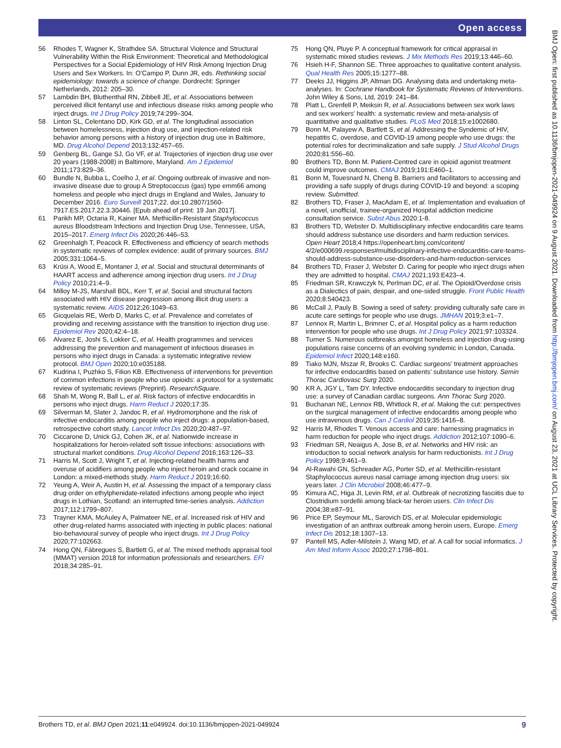Open access
56 Rhodes T, Wagner K, Strathdee SA. Structural Violence and Structural Vulnerability Within the Risk Environment: Theoretical and Methodological Perspectives for a Social Epidemiology of HIV Risk Among Injection Drug Users and Sex Workers. In: O’Campo P, Dunn JR, eds. Rethinking social epidemiology: towards a science of change. Dordrecht: Springer Netherlands, 2012: 205–30.
57 Lambdin BH, Bluthenthal RN, Zibbell JE, et al. Associations between perceived illicit fentanyl use and infectious disease risks among people who inject drugs. Int J Drug Policy 2019;74:299–304.
58 Linton SL, Celentano DD, Kirk GD, et al. The longitudinal association between homelessness, injection drug use, and injection-related risk behavior among persons with a history of injection drug use in Baltimore, MD. Drug Alcohol Depend 2013;132:457–65.
59 Genberg BL, Gange SJ, Go VF, et al. Trajectories of injection drug use over 20 years (1988-2008) in Baltimore, Maryland. Am J Epidemiol 2011;173:829–36.
60 Bundle N, Bubba L, Coelho J, et al. Ongoing outbreak of invasive and non-invasive disease due to group A Streptococcus (gas) type emm66 among homeless and people who inject drugs in England and Wales, January to December 2016. Euro Surveill 2017;22. doi:10.2807/1560-7917.ES.2017.22.3.30446. [Epub ahead of print: 19 Jan 2017].
61 Parikh MP, Octaria R, Kainer MA. Methicillin-Resistant Staphylococcus aureus Bloodstream Infections and Injection Drug Use, Tennessee, USA, 2015–2017. Emerg Infect Dis 2020;26:446–53.
62 Greenhalgh T, Peacock R. Effectiveness and efficiency of search methods in systematic reviews of complex evidence: audit of primary sources. BMJ 2005;331:1064–5.
63 Krüsi A, Wood E, Montaner J, et al. Social and structural determinants of HAART access and adherence among injection drug users. Int J Drug Policy 2010;21:4–9.
64 Milloy M-JS, Marshall BDL, Kerr T, et al. Social and structural factors associated with HIV disease progression among illicit drug users: a systematic review. AIDS 2012;26:1049–63.
65 Gicquelais RE, Werb D, Marks C, et al. Prevalence and correlates of providing and receiving assistance with the transition to injection drug use. Epidemiol Rev 2020;42:4–18.
66 Alvarez E, Joshi S, Lokker C, et al. Health programmes and services addressing the prevention and management of infectious diseases in persons who inject drugs in Canada: a systematic integrative review protocol. BMJ Open 2020;10:e035188.
67 Kudrina I, Puzhko S, Filion KB. Effectiveness of interventions for prevention of common infections in people who use opioids: a protocol for a systematic review of systematic reviews (Preprint). ResearchSquare.
68 Shah M, Wong R, Ball L, et al. Risk factors of infective endocarditis in persons who inject drugs. Harm Reduct J 2020;17:35.
69 Silverman M, Slater J, Jandoc R, et al. Hydromorphone and the risk of infective endocarditis among people who inject drugs: a population-based, retrospective cohort study. Lancet Infect Dis 2020;20:487–97.
70 Ciccarone D, Unick GJ, Cohen JK, et al. Nationwide increase in hospitalizations for heroin-related soft tissue infections: associations with structural market conditions. Drug Alcohol Depend 2016;163:126–33.
71 Harris M, Scott J, Wright T, et al. Injecting-related health harms and overuse of acidifiers among people who inject heroin and crack cocaine in London: a mixed-methods study. Harm Reduct J 2019;16:60.
72 Yeung A, Weir A, Austin H, et al. Assessing the impact of a temporary class drug order on ethylphenidate-related infections among people who inject drugs in Lothian, Scotland: an interrupted time-series analysis. Addiction 2017;112:1799–807.
73 Trayner KMA, McAuley A, Palmateer NE, et al. Increased risk of HIV and other drug-related harms associated with injecting in public places: national bio-behavioural survey of people who inject drugs. Int J Drug Policy 2020;77:102663.
74 Hong QN, Fàbregues S, Bartlett G, et al. The mixed methods appraisal tool (MMAT) version 2018 for information professionals and researchers. EFI 2018;34:285–91.
75 Hong QN, Pluye P. A conceptual framework for critical appraisal in systematic mixed studies reviews. J Mix Methods Res 2019;13:446–60.
76 Hsieh H-F, Shannon SE. Three approaches to qualitative content analysis. Qual Health Res 2005;15:1277–88.
77 Deeks JJ, Higgins JP, Altman DG. Analysing data and undertaking meta-analyses. In: Cochrane Handbook for Systematic Reviews of Interventions. John Wiley & Sons, Ltd, 2019: 241–84.
78 Platt L, Grenfell P, Meiksin R, et al. Associations between sex work laws and sex workers' health: a systematic review and meta-analysis of quantitative and qualitative studies. PLoS Med 2018;15:e1002680.
79 Bonn M, Palayew A, Bartlett S, et al. Addressing the Syndemic of HIV, hepatitis C, overdose, and COVID-19 among people who use drugs: the potential roles for decriminalization and safe supply. J Stud Alcohol Drugs 2020;81:556–60.
80 Brothers TD, Bonn M. Patient-Centred care in opioid agonist treatment could improve outcomes. CMAJ 2019;191:E460–1.
81 Bonn M, Touesnard N, Cheng B. Barriers and facilitators to accessing and providing a safe supply of drugs during COVID-19 and beyond: a scoping review. Submitted.
82 Brothers TD, Fraser J, MacAdam E, et al. Implementation and evaluation of a novel, unofficial, trainee-organized Hospital addiction medicine consultation service. Subst Abus 2020:1-8.
83 Brothers TD, Webster D. Multidisciplinary infective endocarditis care teams should address substance use disorders and harm reduction services. Open Heart 2018;4 https://openheart.bmj.com/content/ 4/2/e000699.responses#multidisciplinary-infective-endocarditis-care-teams-should-address-substance-use-disorders-and-harm-reduction-services
84 Brothers TD, Fraser J, Webster D. Caring for people who inject drugs when they are admitted to hospital. CMAJ 2021;193:E423–4.
85 Friedman SR, Krawczyk N, Perlman DC, et al. The Opioid/Overdose crisis as a Dialectics of pain, despair, and one-sided struggle. Front Public Health 2020;8:540423.
86 McCall J, Pauly B. Sowing a seed of safety: providing culturally safe care in acute care settings for people who use drugs. JMHAN 2019;3:e1–7.
87 Lennox R, Martin L, Brimner C, et al. Hospital policy as a harm reduction intervention for people who use drugs. Int J Drug Policy 2021;97:103324.
88 Turner S. Numerous outbreaks amongst homeless and injection drug-using populations raise concerns of an evolving syndemic in London, Canada. Epidemiol Infect 2020;148:e160.
89 Tiako MJN, Mszar R, Brooks C. Cardiac surgeons’ treatment approaches for infective endocarditis based on patients’ substance use history. Semin Thorac Cardiovasc Surg 2020.
90 KR A, JGY L, Tam DY. Infective endocarditis secondary to injection drug use: a survey of Canadian cardiac surgeons. Ann Thorac Surg 2020.
91 Buchanan NE, Lennox RB, Whitlock R, et al. Making the cut: perspectives on the surgical management of infective endocarditis among people who use intravenous drugs. Can J Cardiol 2019;35:1416–8.
92 Harris M, Rhodes T. Venous access and care: harnessing pragmatics in harm reduction for people who inject drugs. Addiction 2012;107:1090–6.
93 Friedman SR, Neaigus A, Jose B, et al. Networks and HIV risk: an introduction to social network analysis for harm reductionists. Int J Drug Policy 1998;9:461–9.
94 Al-Rawahi GN, Schreader AG, Porter SD, et al. Methicillin-resistant Staphylococcus aureus nasal carriage among injection drug users: six years later. J Clin Microbiol 2008;46:477–9.
95 Kimura AC, Higa JI, Levin RM, et al. Outbreak of necrotizing fasciitis due to Clostridium sordellii among black-tar heroin users. Clin Infect Dis 2004;38:e87–91.
96 Price EP, Seymour ML, Sarovich DS, et al. Molecular epidemiologic investigation of an anthrax outbreak among heroin users, Europe. Emerg Infect Dis 2012;18:1307–13.
97 Pantell MS, Adler-Milstein J, Wang MD, et al. A call for social informatics. J Am Med Inform Assoc 2020;27:1798–801.
BMJ Open: first published as 10.1136/bmjopen-2021-049924 on 9 August 2021. Downloaded from http://bmjopen.bmj.com/ on August 23, 2021 at UCL Library Services. Protected by copyright.
Brothers TD, et al. BMJ Open 2021;11:e049924. doi:10.1136/bmjopen-2021-049924 9